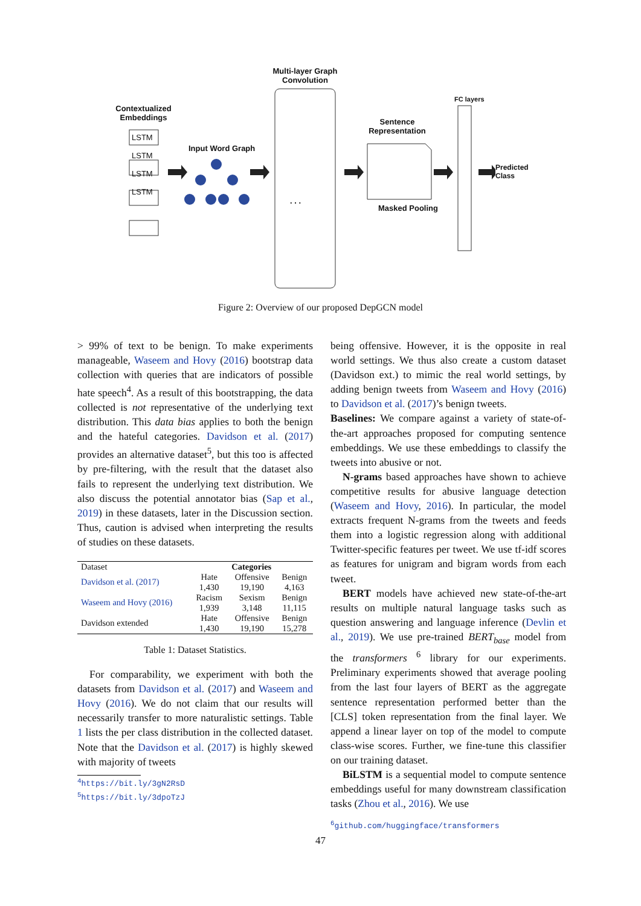Contextualized Embeddings
LSTM
LSTM
LSTM
LSTM
Input Word Graph
Multi-layer Graph Convolution
. . .
Sentence Representation
Masked Pooling
FC layers
Predicted
Class
Figure 2: Overview of our proposed DepGCN model
> 99% of text to be benign. To make experiments manageable, Waseem and Hovy (2016) bootstrap data collection with queries that are indicators of possible hate speech<sup>4</sup>. As a result of this bootstrapping, the data collected is not representative of the underlying text distribution. This data bias applies to both the benign and the hateful categories. Davidson et al. (2017) provides an alternative dataset<sup>5</sup>, but this too is affected by pre-filtering, with the result that the dataset also fails to represent the underlying text distribution. We also discuss the potential annotator bias (Sap et al., 2019) in these datasets, later in the Discussion section. Thus, caution is advised when interpreting the results of studies on these datasets.
| Dataset | Categories | | |
| --- | --- | --- | --- |
| Davidson et al. (2017) | Hate | Offensive | Benign |
| | 1,430 | 19,190 | 4,163 |
| Waseem and Hovy (2016) | Racism | Sexism | Benign |
| | 1,939 | 3,148 | 11,115 |
| Davidson extended | Hate | Offensive | Benign |
| | 1,430 | 19,190 | 15,278 |
Table 1: Dataset Statistics.
For comparability, we experiment with both the datasets from Davidson et al. (2017) and Waseem and Hovy (2016). We do not claim that our results will necessarily transfer to more naturalistic settings. Table 1 lists the per class distribution in the collected dataset. Note that the Davidson et al. (2017) is highly skewed with majority of tweets
<sup>4</sup> https://bit.ly/3gN2RsD
<sup>5</sup> https://bit.ly/3dpoTzJ
being offensive. However, it is the opposite in real world settings. We thus also create a custom dataset (Davidson ext.) to mimic the real world settings, by adding benign tweets from Waseem and Hovy (2016) to Davidson et al. (2017)’s benign tweets.
Baselines: We compare against a variety of state-of-the-art approaches proposed for computing sentence embeddings. We use these embeddings to classify the tweets into abusive or not.
N-grams based approaches have shown to achieve competitive results for abusive language detection (Waseem and Hovy, 2016). In particular, the model extracts frequent N-grams from the tweets and feeds them into a logistic regression along with additional Twitter-specific features per tweet. We use tf-idf scores as features for unigram and bigram words from each tweet.
BERT models have achieved new state-of-the-art results on multiple natural language tasks such as question answering and language inference (Devlin et al., 2019). We use pre-trained BERT<sub>base</sub> model from the transformers <sup>6</sup> library for our experiments. Preliminary experiments showed that average pooling from the last four layers of BERT as the aggregate sentence representation performed better than the [CLS] token representation from the final layer. We append a linear layer on top of the model to compute class-wise scores. Further, we fine-tune this classifier on our training dataset.
BiLSTM is a sequential model to compute sentence embeddings useful for many downstream classification tasks (Zhou et al., 2016). We use
<sup>6</sup> github.com/huggingface/transformers
47